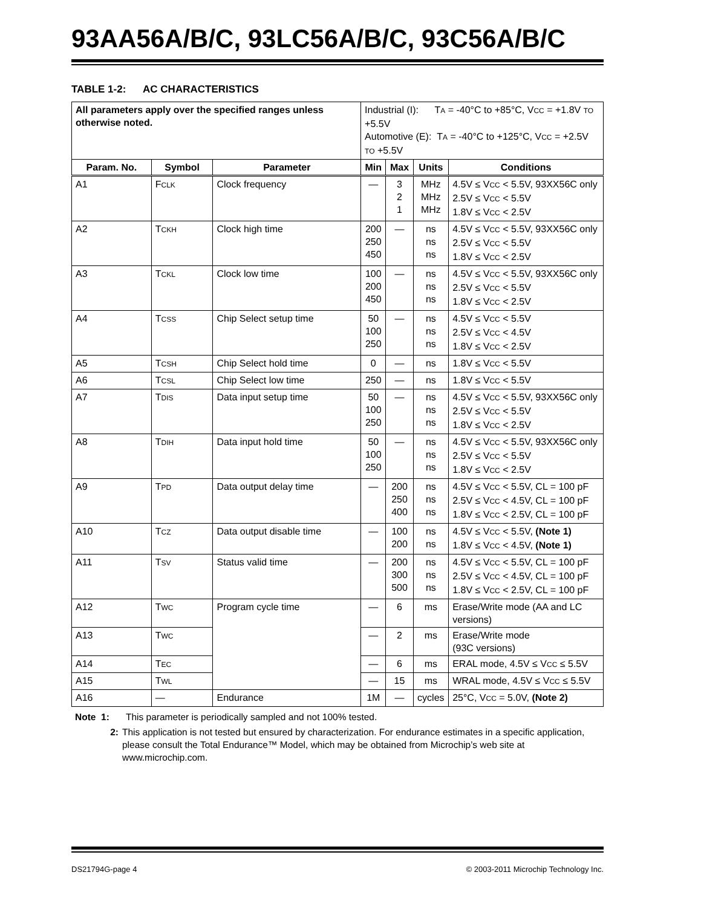93AA56A/B/C, 93LC56A/B/C, 93C56A/B/C
TABLE 1-2: AC CHARACTERISTICS
| All parameters apply over the specified ranges unless otherwise noted. | | | Industrial (I): T A = -40°C to +85°C, V CC = +1.8V TO +5.5V Automotive (E): T A = -40°C to +125°C, V CC = +2.5V TO +5.5V | | | |
| Param. No. | Symbol | Parameter | Min | Max | Units | Conditions |
| A1 | F CLK | Clock frequency | — | 3 2 1 | MHz MHz MHz | 4.5V ≤ V CC < 5.5V, 93XX56C only 2.5V ≤ V CC < 5.5V 1.8V ≤ V CC < 2.5V |
| A2 | T CKH | Clock high time | 200 250 450 | — | ns ns ns | 4.5V ≤ V CC < 5.5V, 93XX56C only 2.5V ≤ V CC < 5.5V 1.8V ≤ V CC < 2.5V |
| A3 | T CKL | Clock low time | 100 200 450 | — | ns ns ns | 4.5V ≤ V CC < 5.5V, 93XX56C only 2.5V ≤ V CC < 5.5V 1.8V ≤ V CC < 2.5V |
| A4 | T CSS | Chip Select setup time | 50 100 250 | — | ns ns ns | 4.5V ≤ V CC < 5.5V 2.5V ≤ V CC < 4.5V 1.8V ≤ V CC < 2.5V |
| A5 | T CSH | Chip Select hold time | 0 | — | ns | 1.8V ≤ V CC < 5.5V |
| A6 | T CSL | Chip Select low time | 250 | — | ns | 1.8V ≤ V CC < 5.5V |
| A7 | T DIS | Data input setup time | 50 100 250 | — | ns ns ns | 4.5V ≤ V CC < 5.5V, 93XX56C only 2.5V ≤ V CC < 5.5V 1.8V ≤ V CC < 2.5V |
| A8 | T DIH | Data input hold time | 50 100 250 | — | ns ns ns | 4.5V ≤ V CC < 5.5V, 93XX56C only 2.5V ≤ V CC < 5.5V 1.8V ≤ V CC < 2.5V |
| A9 | T PD | Data output delay time | — | 200 250 400 | ns ns ns | 4.5V ≤ V CC < 5.5V, CL = 100 pF 2.5V ≤ V CC < 4.5V, CL = 100 pF 1.8V ≤ V CC < 2.5V, CL = 100 pF |
| A10 | T CZ | Data output disable time | — | 100 200 | ns ns | 4.5V ≤ V CC < 5.5V, (Note 1) 1.8V ≤ V CC < 4.5V, (Note 1) |
| A11 | T SV | Status valid time | — | 200 300 500 | ns ns ns | 4.5V ≤ V CC < 5.5V, CL = 100 pF 2.5V ≤ V CC < 4.5V, CL = 100 pF 1.8V ≤ V CC < 2.5V, CL = 100 pF |
| A12 | T WC | Program cycle time | — | 6 | ms | Erase/Write mode (AA and LC versions) |
| A13 | T WC | | — | 2 | ms | Erase/Write mode (93C versions) |
| A14 | T EC | | — | 6 | ms | ERAL mode, 4.5V ≤ V CC ≤ 5.5V |
| A15 | T WL | | — | 15 | ms | WRAL mode, 4.5V ≤ V CC ≤ 5.5V |
| A16 | — | Endurance | 1M | — | cycles | 25°C, V CC = 5.0V, (Note 2) |
Note 1: This parameter is periodically sampled and not 100% tested.
2: This application is not tested but ensured by characterization. For endurance estimates in a specific application, please consult the Total Endurance™ Model, which may be obtained from Microchip’s web site at www.microchip.com.
DS21794G-page 4 © 2003-2011 Microchip Technology Inc.